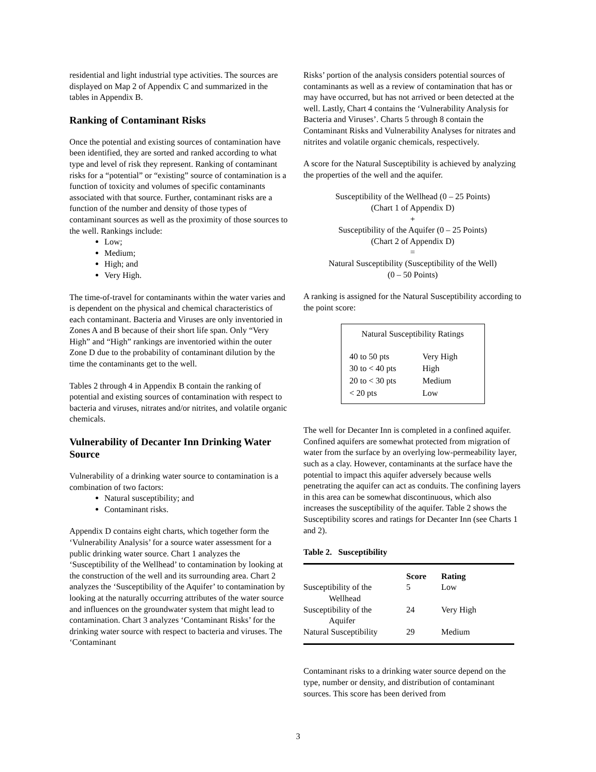residential and light industrial type activities. The sources are displayed on Map 2 of Appendix C and summarized in the tables in Appendix B.
Ranking of Contaminant Risks
Once the potential and existing sources of contamination have been identified, they are sorted and ranked according to what type and level of risk they represent. Ranking of contaminant risks for a “potential” or “existing” source of contamination is a function of toxicity and volumes of specific contaminants associated with that source. Further, contaminant risks are a function of the number and density of those types of contaminant sources as well as the proximity of those sources to the well. Rankings include:
Low;
Medium;
High; and
Very High.
The time-of-travel for contaminants within the water varies and is dependent on the physical and chemical characteristics of each contaminant. Bacteria and Viruses are only inventoried in Zones A and B because of their short life span. Only “Very High” and “High” rankings are inventoried within the outer Zone D due to the probability of contaminant dilution by the time the contaminants get to the well.
Tables 2 through 4 in Appendix B contain the ranking of potential and existing sources of contamination with respect to bacteria and viruses, nitrates and/or nitrites, and volatile organic chemicals.
Vulnerability of Decanter Inn Drinking Water Source
Vulnerability of a drinking water source to contamination is a combination of two factors:
Natural susceptibility; and
Contaminant risks.
Appendix D contains eight charts, which together form the ‘Vulnerability Analysis’ for a source water assessment for a public drinking water source. Chart 1 analyzes the ‘Susceptibility of the Wellhead’ to contamination by looking at the construction of the well and its surrounding area. Chart 2 analyzes the ‘Susceptibility of the Aquifer’ to contamination by looking at the naturally occurring attributes of the water source and influences on the groundwater system that might lead to contamination. Chart 3 analyzes ‘Contaminant Risks’ for the drinking water source with respect to bacteria and viruses. The ‘Contaminant
Risks’ portion of the analysis considers potential sources of contaminants as well as a review of contamination that has or may have occurred, but has not arrived or been detected at the well. Lastly, Chart 4 contains the ‘Vulnerability Analysis for Bacteria and Viruses’. Charts 5 through 8 contain the Contaminant Risks and Vulnerability Analyses for nitrates and nitrites and volatile organic chemicals, respectively.
A score for the Natural Susceptibility is achieved by analyzing the properties of the well and the aquifer.
Susceptibility of the Wellhead (0 – 25 Points)
(Chart 1 of Appendix D)
+
Susceptibility of the Aquifer (0 – 25 Points)
(Chart 2 of Appendix D)
=
Natural Susceptibility (Susceptibility of the Well)
(0 – 50 Points)
A ranking is assigned for the Natural Susceptibility according to the point score:
Natural Susceptibility Ratings
| 40 to 50 pts | Very High |
| 30 to < 40 pts | High |
| 20 to < 30 pts | Medium |
| < 20 pts | Low |
The well for Decanter Inn is completed in a confined aquifer. Confined aquifers are somewhat protected from migration of water from the surface by an overlying low-permeability layer, such as a clay. However, contaminants at the surface have the potential to impact this aquifer adversely because wells penetrating the aquifer can act as conduits. The confining layers in this area can be somewhat discontinuous, which also increases the susceptibility of the aquifer. Table 2 shows the Susceptibility scores and ratings for Decanter Inn (see Charts 1 and 2).
Table 2. Susceptibility
| | Score | Rating |
| --- | --- | --- |
| Susceptibility of the Wellhead | 5 | Low |
| Susceptibility of the Aquifer | 24 | Very High |
| Natural Susceptibility | 29 | Medium |
Contaminant risks to a drinking water source depend on the type, number or density, and distribution of contaminant sources. This score has been derived from
3